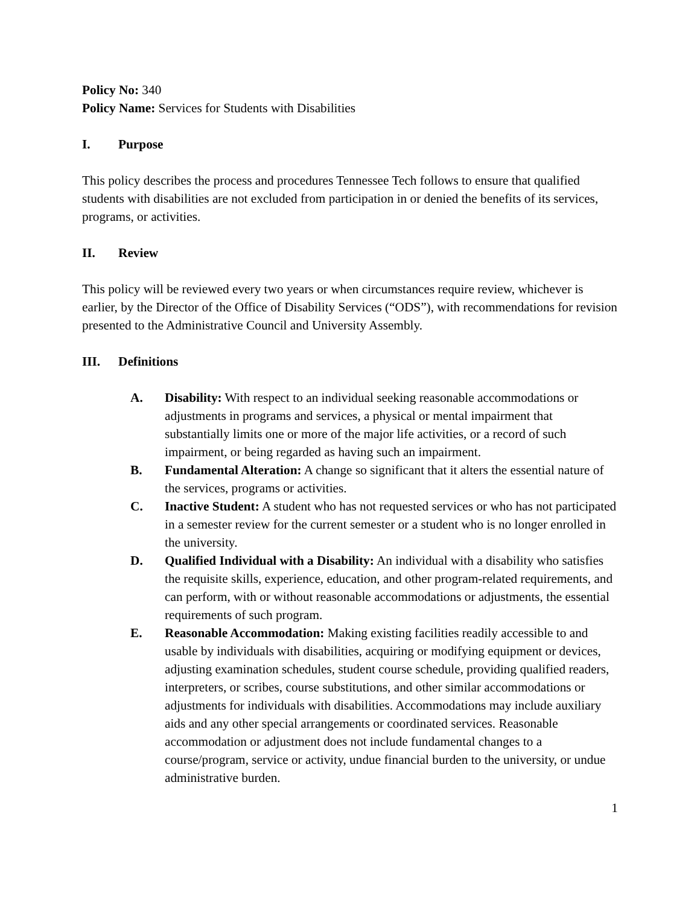Policy No: 340
Policy Name: Services for Students with Disabilities
I. Purpose
This policy describes the process and procedures Tennessee Tech follows to ensure that qualified students with disabilities are not excluded from participation in or denied the benefits of its services, programs, or activities.
II. Review
This policy will be reviewed every two years or when circumstances require review, whichever is earlier, by the Director of the Office of Disability Services (“ODS”), with recommendations for revision presented to the Administrative Council and University Assembly.
III. Definitions
A. Disability: With respect to an individual seeking reasonable accommodations or adjustments in programs and services, a physical or mental impairment that substantially limits one or more of the major life activities, or a record of such impairment, or being regarded as having such an impairment.
B. Fundamental Alteration: A change so significant that it alters the essential nature of the services, programs or activities.
C. Inactive Student: A student who has not requested services or who has not participated in a semester review for the current semester or a student who is no longer enrolled in the university.
D. Qualified Individual with a Disability: An individual with a disability who satisfies the requisite skills, experience, education, and other program-related requirements, and can perform, with or without reasonable accommodations or adjustments, the essential requirements of such program.
E. Reasonable Accommodation: Making existing facilities readily accessible to and usable by individuals with disabilities, acquiring or modifying equipment or devices, adjusting examination schedules, student course schedule, providing qualified readers, interpreters, or scribes, course substitutions, and other similar accommodations or adjustments for individuals with disabilities. Accommodations may include auxiliary aids and any other special arrangements or coordinated services. Reasonable accommodation or adjustment does not include fundamental changes to a course/program, service or activity, undue financial burden to the university, or undue administrative burden.
1